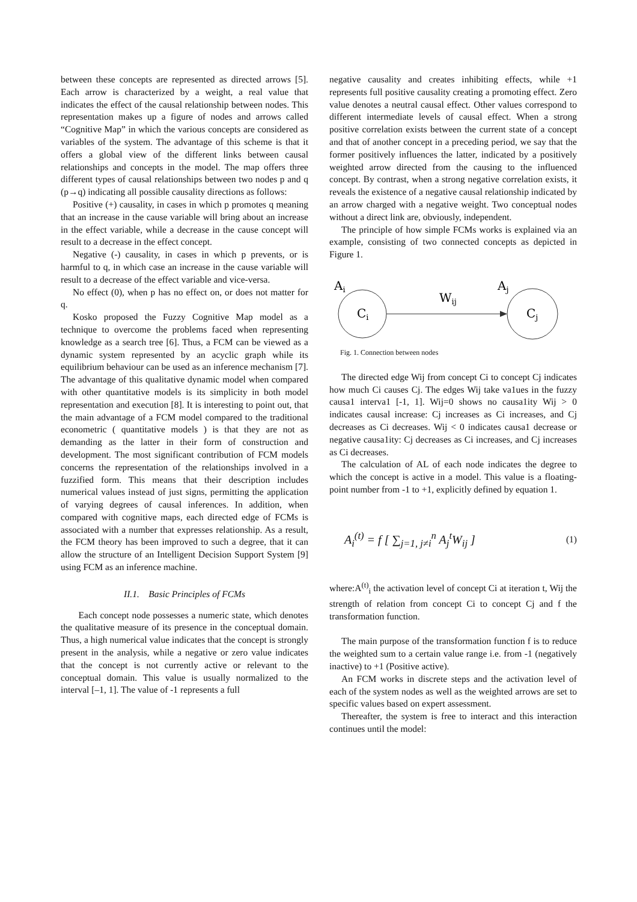between these concepts are represented as directed arrows [5]. Each arrow is characterized by a weight, a real value that indicates the effect of the causal relationship between nodes. This representation makes up a figure of nodes and arrows called “Cognitive Map” in which the various concepts are considered as variables of the system. The advantage of this scheme is that it offers a global view of the different links between causal relationships and concepts in the model. The map offers three different types of causal relationships between two nodes p and q (p→q) indicating all possible causality directions as follows:
Positive (+) causality, in cases in which p promotes q meaning that an increase in the cause variable will bring about an increase in the effect variable, while a decrease in the cause concept will result to a decrease in the effect concept.
Negative (-) causality, in cases in which p prevents, or is harmful to q, in which case an increase in the cause variable will result to a decrease of the effect variable and vice-versa.
No effect (0), when p has no effect on, or does not matter for q.
Kosko proposed the Fuzzy Cognitive Map model as a technique to overcome the problems faced when representing knowledge as a search tree [6]. Thus, a FCM can be viewed as a dynamic system represented by an acyclic graph while its equilibrium behaviour can be used as an inference mechanism [7]. The advantage of this qualitative dynamic model when compared with other quantitative models is its simplicity in both model representation and execution [8]. It is interesting to point out, that the main advantage of a FCM model compared to the traditional econometric ( quantitative models ) is that they are not as demanding as the latter in their form of construction and development. The most significant contribution of FCM models concerns the representation of the relationships involved in a fuzzified form. This means that their description includes numerical values instead of just signs, permitting the application of varying degrees of causal inferences. In addition, when compared with cognitive maps, each directed edge of FCMs is associated with a number that expresses relationship. As a result, the FCM theory has been improved to such a degree, that it can allow the structure of an Intelligent Decision Support System [9] using FCM as an inference machine.
II.1. Basic Principles of FCMs
Each concept node possesses a numeric state, which denotes the qualitative measure of its presence in the conceptual domain. Thus, a high numerical value indicates that the concept is strongly present in the analysis, while a negative or zero value indicates that the concept is not currently active or relevant to the conceptual domain. This value is usually normalized to the interval [–1, 1]. The value of -1 represents a full
negative causality and creates inhibiting effects, while +1 represents full positive causality creating a promoting effect. Zero value denotes a neutral causal effect. Other values correspond to different intermediate levels of causal effect. When a strong positive correlation exists between the current state of a concept and that of another concept in a preceding period, we say that the former positively influences the latter, indicated by a positively weighted arrow directed from the causing to the influenced concept. By contrast, when a strong negative correlation exists, it reveals the existence of a negative causal relationship indicated by an arrow charged with a negative weight. Two conceptual nodes without a direct link are, obviously, independent.
The principle of how simple FCMs works is explained via an example, consisting of two connected concepts as depicted in Figure 1.
Ai
Ci
Wij
Aj
Cj
Fig. 1. Connection between nodes
The directed edge Wij from concept Ci to concept Cj indicates how much Ci causes Cj. The edges Wij take va1ues in the fuzzy causa1 interva1 [-1, 1]. Wij=0 shows no causa1ity Wij > 0 indicates causal increase: Cj increases as Ci increases, and Cj decreases as Ci decreases. Wij < 0 indicates causa1 decrease or negative causa1ity: Cj decreases as Ci increases, and Cj increases as Ci decreases.
The calculation of AL of each node indicates the degree to which the concept is active in a model. This value is a floating-point number from -1 to +1, explicitly defined by equation 1.
A<sub>i</sub><sup>(t)</sup> = f [ ∑<sub>j=1, j≠i</sub><sup>n</sup> A<sub>j</sub><sup>t</sup>W<sub>ij</sub> ]
(1)
where:A<sup>(t)</sup><sub>i</sub> the activation level of concept Ci at iteration t, Wij the strength of relation from concept Ci to concept Cj and f the transformation function.
The main purpose of the transformation function f is to reduce the weighted sum to a certain value range i.e. from -1 (negatively inactive) to +1 (Positive active).
An FCM works in discrete steps and the activation level of each of the system nodes as well as the weighted arrows are set to specific values based on expert assessment.
Thereafter, the system is free to interact and this interaction continues until the model: